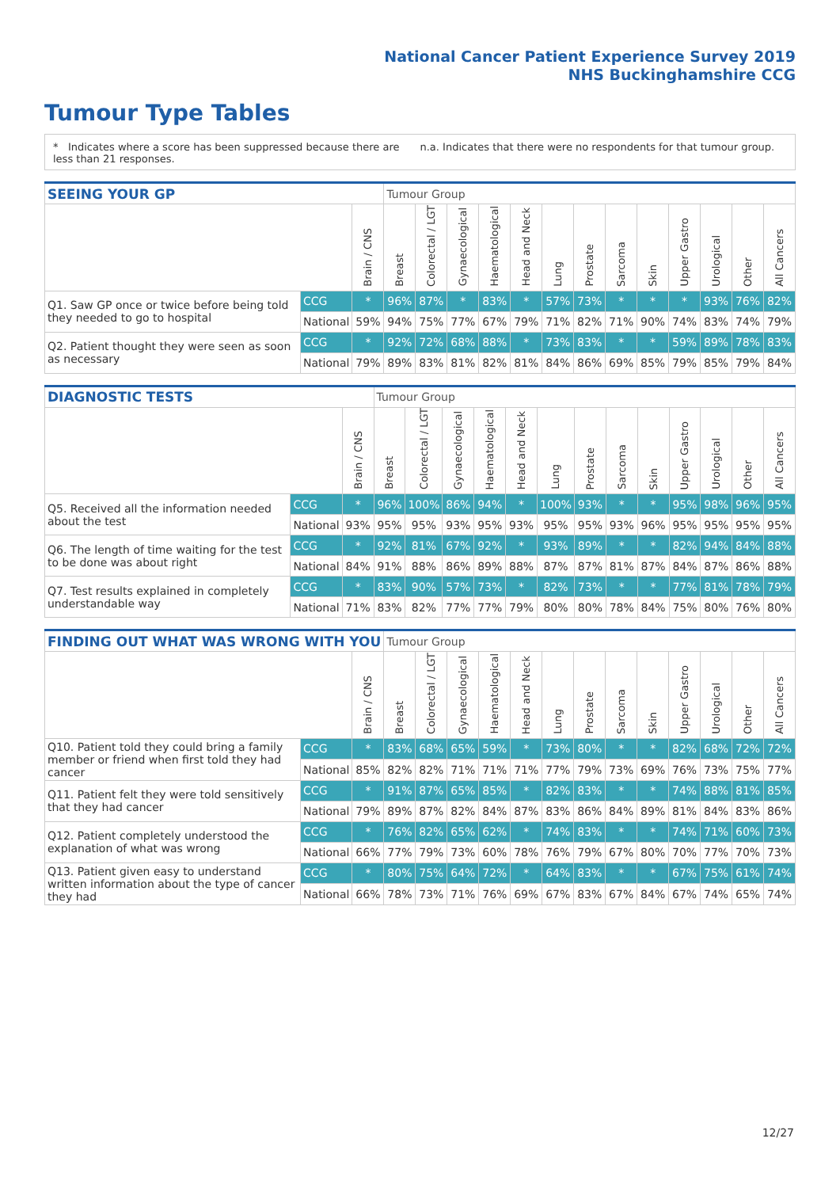National Cancer Patient Experience Survey 2019
NHS Buckinghamshire CCG
Tumour Type Tables
* Indicates where a score has been suppressed because there are less than 21 responses.
n.a. Indicates that there were no respondents for that tumour group.
| SEEING YOUR GP | | | Tumour Group | | | | | | | | | | | | |
| --- | --- | --- | --- | --- | --- | --- | --- | --- | --- | --- | --- | --- | --- | --- | --- |
| | | Brain / CNS | Breast | Colorectal / LGT | Gynaecological | Haematological | Head and Neck | Lung | Prostate | Sarcoma | Skin | Upper Gastro | Urological | Other | All Cancers |
| Q1. Saw GP once or twice before being told they needed to go to hospital | CCG | * | 96% | 87% | * | 83% | * | 57% | 73% | * | * | * | 93% | 76% | 82% |
| | National | 59% | 94% | 75% | 77% | 67% | 79% | 71% | 82% | 71% | 90% | 74% | 83% | 74% | 79% |
| Q2. Patient thought they were seen as soon as necessary | CCG | * | 92% | 72% | 68% | 88% | * | 73% | 83% | * | * | 59% | 89% | 78% | 83% |
| | National | 79% | 89% | 83% | 81% | 82% | 81% | 84% | 86% | 69% | 85% | 79% | 85% | 79% | 84% |
| DIAGNOSTIC TESTS | | | Tumour Group | | | | | | | | | | | | |
| --- | --- | --- | --- | --- | --- | --- | --- | --- | --- | --- | --- | --- | --- | --- | --- |
| | | Brain / CNS | Breast | Colorectal / LGT | Gynaecological | Haematological | Head and Neck | Lung | Prostate | Sarcoma | Skin | Upper Gastro | Urological | Other | All Cancers |
| Q5. Received all the information needed about the test | CCG | * | 96% | 100% | 86% | 94% | * | 100% | 93% | * | * | 95% | 98% | 96% | 95% |
| | National | 93% | 95% | 95% | 93% | 95% | 93% | 95% | 95% | 93% | 96% | 95% | 95% | 95% | 95% |
| Q6. The length of time waiting for the test to be done was about right | CCG | * | 92% | 81% | 67% | 92% | * | 93% | 89% | * | * | 82% | 94% | 84% | 88% |
| | National | 84% | 91% | 88% | 86% | 89% | 88% | 87% | 87% | 81% | 87% | 84% | 87% | 86% | 88% |
| Q7. Test results explained in completely understandable way | CCG | * | 83% | 90% | 57% | 73% | * | 82% | 73% | * | * | 77% | 81% | 78% | 79% |
| | National | 71% | 83% | 82% | 77% | 77% | 79% | 80% | 80% | 78% | 84% | 75% | 80% | 76% | 80% |
| FINDING OUT WHAT WAS WRONG WITH YOU | | | Tumour Group | | | | | | | | | | | | |
| --- | --- | --- | --- | --- | --- | --- | --- | --- | --- | --- | --- | --- | --- | --- | --- |
| | | Brain / CNS | Breast | Colorectal / LGT | Gynaecological | Haematological | Head and Neck | Lung | Prostate | Sarcoma | Skin | Upper Gastro | Urological | Other | All Cancers |
| Q10. Patient told they could bring a family member or friend when first told they had cancer | CCG | * | 83% | 68% | 65% | 59% | * | 73% | 80% | * | * | 82% | 68% | 72% | 72% |
| | National | 85% | 82% | 82% | 71% | 71% | 71% | 77% | 79% | 73% | 69% | 76% | 73% | 75% | 77% |
| Q11. Patient felt they were told sensitively that they had cancer | CCG | * | 91% | 87% | 65% | 85% | * | 82% | 83% | * | * | 74% | 88% | 81% | 85% |
| | National | 79% | 89% | 87% | 82% | 84% | 87% | 83% | 86% | 84% | 89% | 81% | 84% | 83% | 86% |
| Q12. Patient completely understood the explanation of what was wrong | CCG | * | 76% | 82% | 65% | 62% | * | 74% | 83% | * | * | 74% | 71% | 60% | 73% |
| | National | 66% | 77% | 79% | 73% | 60% | 78% | 76% | 79% | 67% | 80% | 70% | 77% | 70% | 73% |
| Q13. Patient given easy to understand written information about the type of cancer they had | CCG | * | 80% | 75% | 64% | 72% | * | 64% | 83% | * | * | 67% | 75% | 61% | 74% |
| | National | 66% | 78% | 73% | 71% | 76% | 69% | 67% | 83% | 67% | 84% | 67% | 74% | 65% | 74% |
12/27